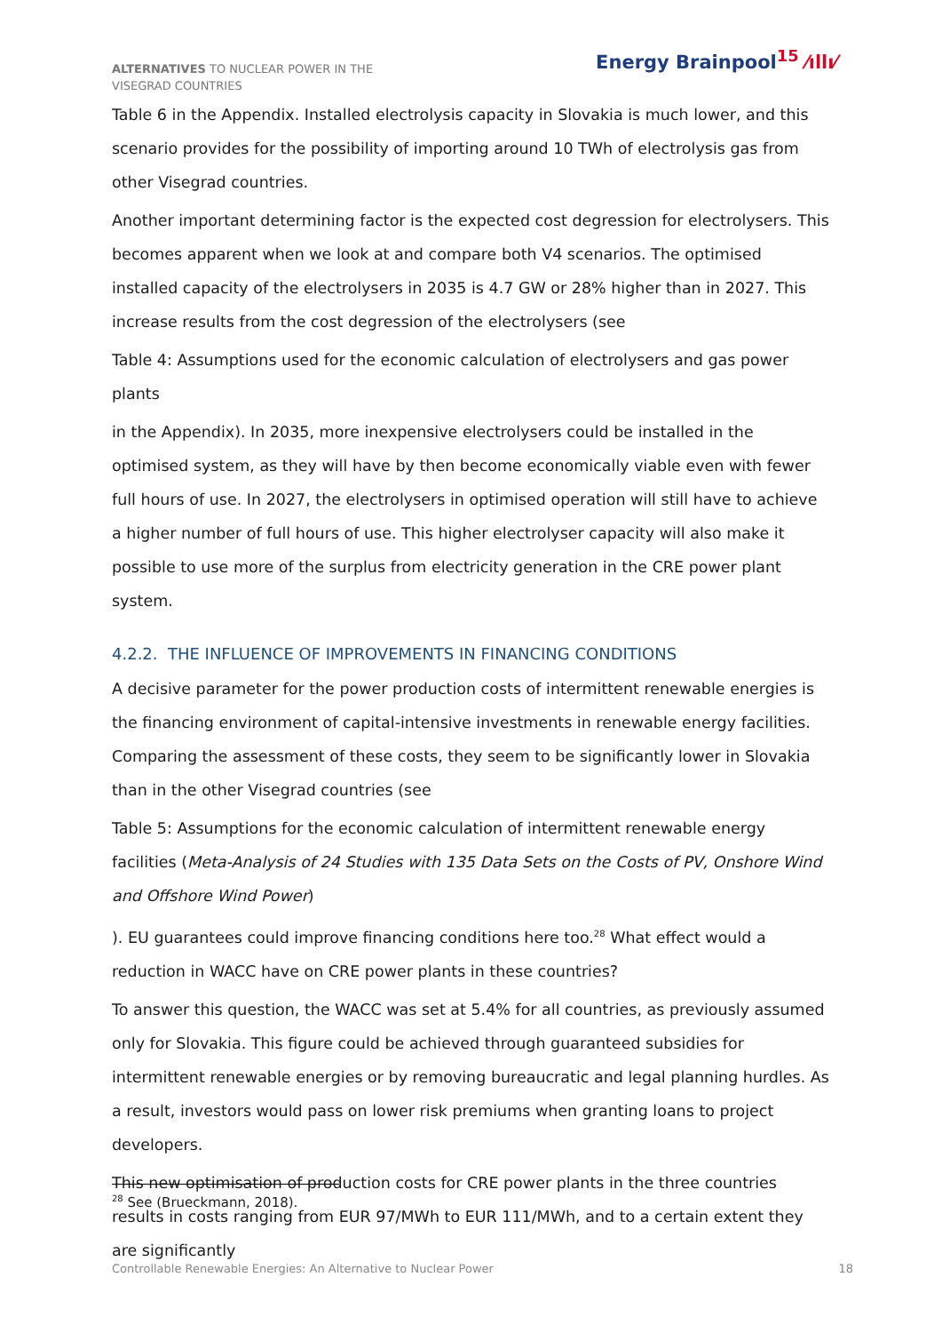ALTERNATIVES TO NUCLEAR POWER IN THE VISEGRAD COUNTRIES
Energy Brainpool<sup>15</sup> ⁄ıllı⁄
Table 6 in the Appendix. Installed electrolysis capacity in Slovakia is much lower, and this scenario provides for the possibility of importing around 10 TWh of electrolysis gas from other Visegrad countries.
Another important determining factor is the expected cost degression for electrolysers. This becomes apparent when we look at and compare both V4 scenarios. The optimised installed capacity of the electrolysers in 2035 is 4.7 GW or 28% higher than in 2027. This increase results from the cost degression of the electrolysers (see
Table 4: Assumptions used for the economic calculation of electrolysers and gas power plants
in the Appendix). In 2035, more inexpensive electrolysers could be installed in the optimised system, as they will have by then become economically viable even with fewer full hours of use. In 2027, the electrolysers in optimised operation will still have to achieve a higher number of full hours of use. This higher electrolyser capacity will also make it possible to use more of the surplus from electricity generation in the CRE power plant system.
4.2.2. THE INFLUENCE OF IMPROVEMENTS IN FINANCING CONDITIONS
A decisive parameter for the power production costs of intermittent renewable energies is the financing environment of capital-intensive investments in renewable energy facilities. Comparing the assessment of these costs, they seem to be significantly lower in Slovakia than in the other Visegrad countries (see
Table 5: Assumptions for the economic calculation of intermittent renewable energy facilities (Meta-Analysis of 24 Studies with 135 Data Sets on the Costs of PV, Onshore Wind and Offshore Wind Power)
). EU guarantees could improve financing conditions here too.<sup>28</sup> What effect would a reduction in WACC have on CRE power plants in these countries?
To answer this question, the WACC was set at 5.4% for all countries, as previously assumed only for Slovakia. This figure could be achieved through guaranteed subsidies for intermittent renewable energies or by removing bureaucratic and legal planning hurdles. As a result, investors would pass on lower risk premiums when granting loans to project developers.
This new optimisation of production costs for CRE power plants in the three countries results in costs ranging from EUR 97/MWh to EUR 111/MWh, and to a certain extent they are significantly
<sup>28</sup> See (Brueckmann, 2018).
Controllable Renewable Energies: An Alternative to Nuclear Power 18